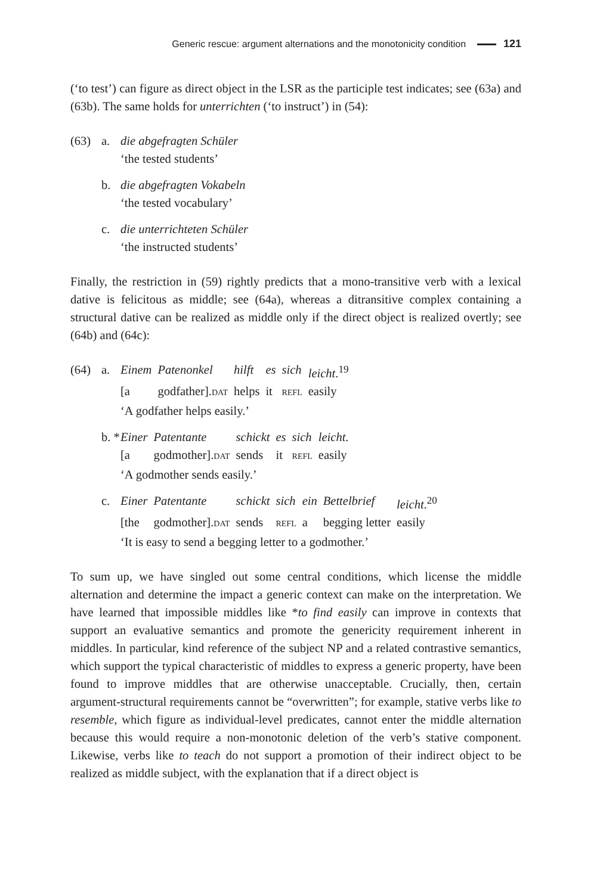Generic rescue: argument alternations and the monotonicity condition 121
(‘to test’) can figure as direct object in the LSR as the participle test indicates; see (63a) and (63b). The same holds for unterrichten (‘to instruct’) in (54):
(63) a. die abgefragten Schüler
‘the tested students’
b. die abgefragten Vokabeln
‘the tested vocabulary’
c. die unterrichteten Schüler
‘the instructed students’
Finally, the restriction in (59) rightly predicts that a mono-transitive verb with a lexical dative is felicitous as middle; see (64a), whereas a ditransitive complex containing a structural dative can be realized as middle only if the direct object is realized overtly; see (64b) and (64c):
(64) a.
| Einem | Patenonkel | hilft | es | sich | leicht .<sup>19</sup> |
| [a | godfather]. DAT | helps | it | REFL | easily |
‘A godfather helps easily.’
b. *
| Einer | Patentante | schickt | es | sich | leicht . |
| [a | godmother]. DAT | sends | it | REFL | easily |
‘A godmother sends easily.’
c.
| Einer | Patentante | schickt | sich | ein | Bettelbrief | leicht .<sup>20</sup> |
| [the | godmother]. DAT | sends | REFL | a | begging letter | easily |
‘It is easy to send a begging letter to a godmother.’
To sum up, we have singled out some central conditions, which license the middle alternation and determine the impact a generic context can make on the interpretation. We have learned that impossible middles like *to find easily can improve in contexts that support an evaluative semantics and promote the genericity requirement inherent in middles. In particular, kind reference of the subject NP and a related contrastive semantics, which support the typical characteristic of middles to express a generic property, have been found to improve middles that are otherwise unacceptable. Crucially, then, certain argument-structural requirements cannot be “overwritten”; for example, stative verbs like to resemble, which figure as individual-level predicates, cannot enter the middle alternation because this would require a non-monotonic deletion of the verb’s stative component. Likewise, verbs like to teach do not support a promotion of their indirect object to be realized as middle subject, with the explanation that if a direct object is